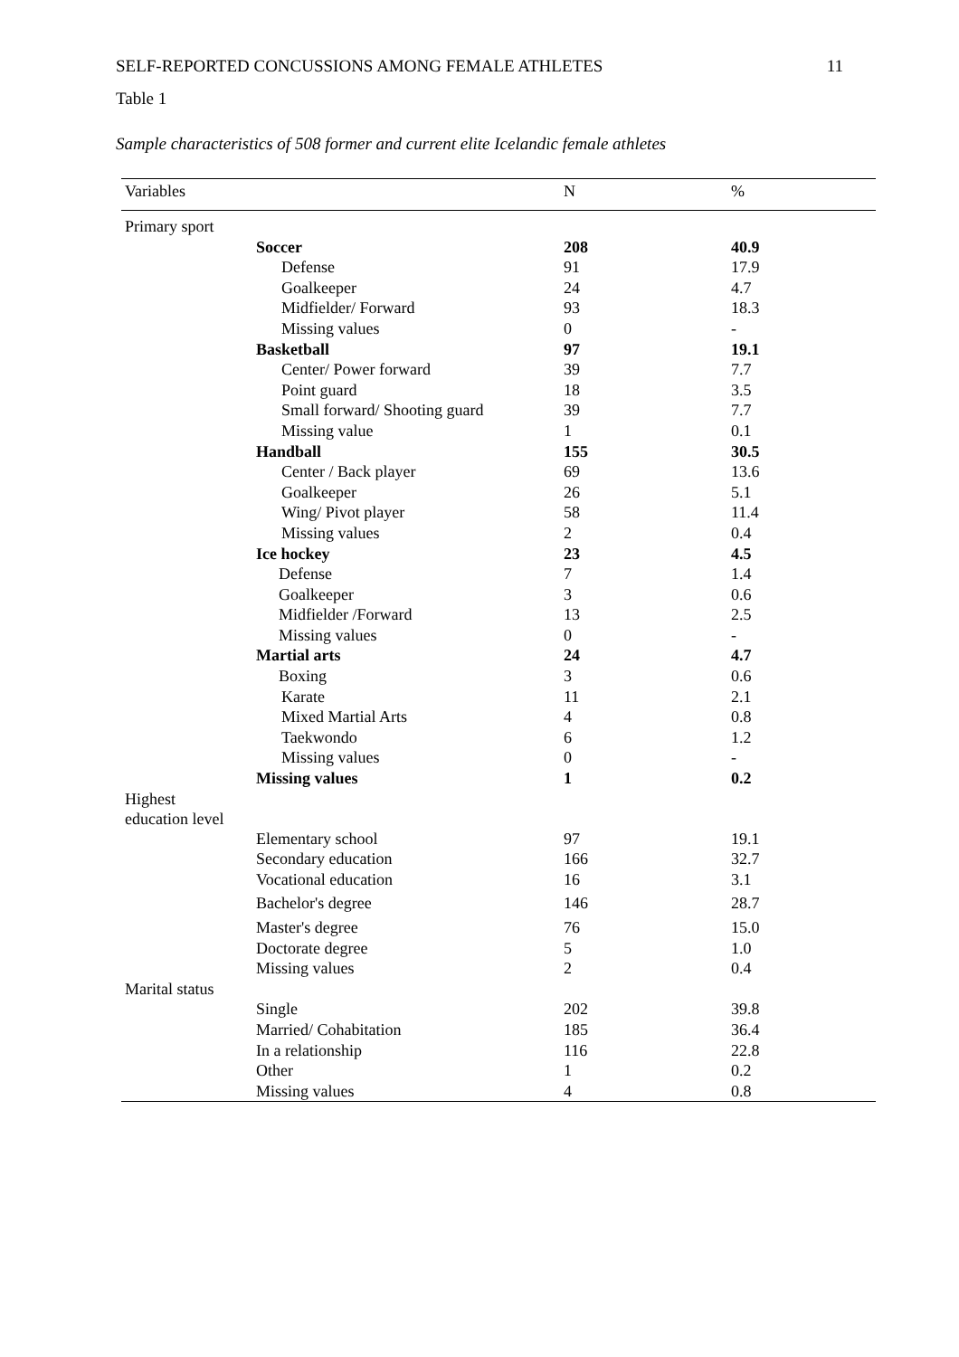SELF-REPORTED CONCUSSIONS AMONG FEMALE ATHLETES 11
Table 1
Sample characteristics of 508 former and current elite Icelandic female athletes
| Variables | | N | % |
| --- | --- | --- | --- |
| Primary sport | | | |
| | Soccer | 208 | 40.9 |
| | Defense | 91 | 17.9 |
| | Goalkeeper | 24 | 4.7 |
| | Midfielder/ Forward | 93 | 18.3 |
| | Missing values | 0 | - |
| | Basketball | 97 | 19.1 |
| | Center/ Power forward | 39 | 7.7 |
| | Point guard | 18 | 3.5 |
| | Small forward/ Shooting guard | 39 | 7.7 |
| | Missing value | 1 | 0.1 |
| | Handball | 155 | 30.5 |
| | Center / Back player | 69 | 13.6 |
| | Goalkeeper | 26 | 5.1 |
| | Wing/ Pivot player | 58 | 11.4 |
| | Missing values | 2 | 0.4 |
| | Ice hockey | 23 | 4.5 |
| | Defense | 7 | 1.4 |
| | Goalkeeper | 3 | 0.6 |
| | Midfielder /Forward | 13 | 2.5 |
| | Missing values | 0 | - |
| | Martial arts | 24 | 4.7 |
| | Boxing | 3 | 0.6 |
| | Karate | 11 | 2.1 |
| | Mixed Martial Arts | 4 | 0.8 |
| | Taekwondo | 6 | 1.2 |
| | Missing values | 0 | - |
| | Missing values | 1 | 0.2 |
| Highest education level | | | |
| | Elementary school | 97 | 19.1 |
| | Secondary education | 166 | 32.7 |
| | Vocational education | 16 | 3.1 |
| | Bachelor's degree | 146 | 28.7 |
| | Master's degree | 76 | 15.0 |
| | Doctorate degree | 5 | 1.0 |
| | Missing values | 2 | 0.4 |
| Marital status | | | |
| | Single | 202 | 39.8 |
| | Married/ Cohabitation | 185 | 36.4 |
| | In a relationship | 116 | 22.8 |
| | Other | 1 | 0.2 |
| | Missing values | 4 | 0.8 |